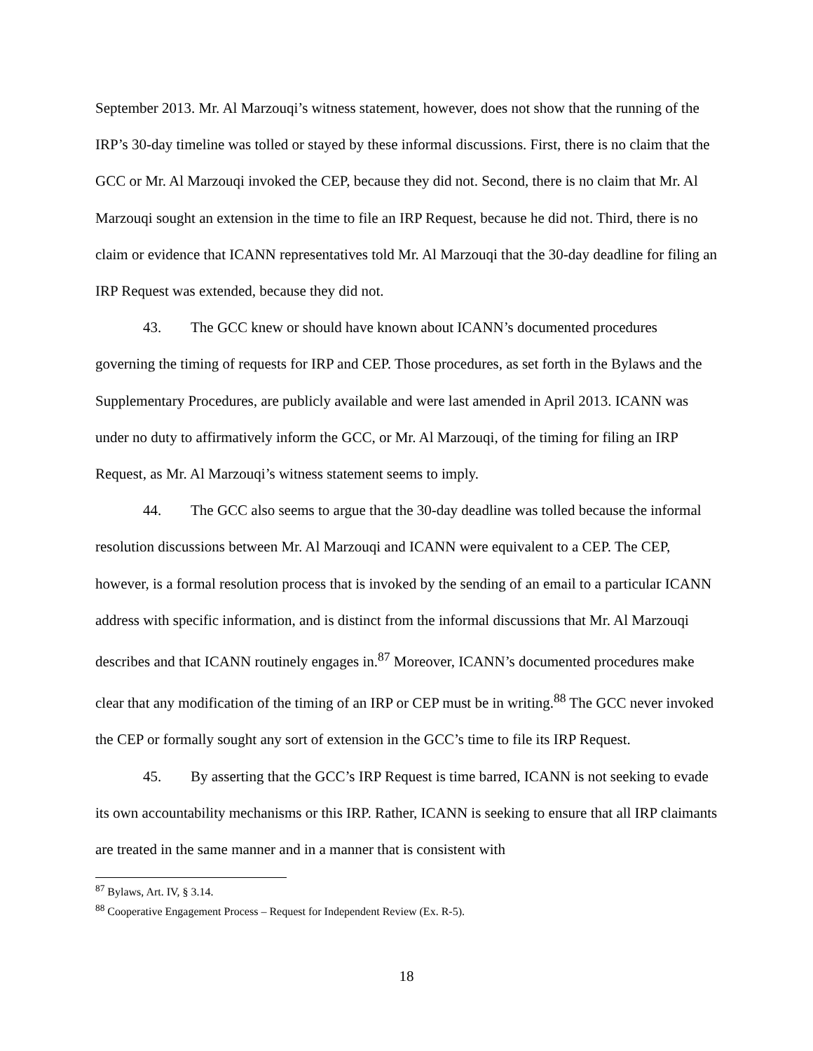September 2013. Mr. Al Marzouqi’s witness statement, however, does not show that the running of the IRP’s 30-day timeline was tolled or stayed by these informal discussions. First, there is no claim that the GCC or Mr. Al Marzouqi invoked the CEP, because they did not. Second, there is no claim that Mr. Al Marzouqi sought an extension in the time to file an IRP Request, because he did not. Third, there is no claim or evidence that ICANN representatives told Mr. Al Marzouqi that the 30-day deadline for filing an IRP Request was extended, because they did not.
43. The GCC knew or should have known about ICANN’s documented procedures governing the timing of requests for IRP and CEP. Those procedures, as set forth in the Bylaws and the Supplementary Procedures, are publicly available and were last amended in April 2013. ICANN was under no duty to affirmatively inform the GCC, or Mr. Al Marzouqi, of the timing for filing an IRP Request, as Mr. Al Marzouqi’s witness statement seems to imply.
44. The GCC also seems to argue that the 30-day deadline was tolled because the informal resolution discussions between Mr. Al Marzouqi and ICANN were equivalent to a CEP. The CEP, however, is a formal resolution process that is invoked by the sending of an email to a particular ICANN address with specific information, and is distinct from the informal discussions that Mr. Al Marzouqi describes and that ICANN routinely engages in.<sup>87</sup> Moreover, ICANN’s documented procedures make clear that any modification of the timing of an IRP or CEP must be in writing.<sup>88</sup> The GCC never invoked the CEP or formally sought any sort of extension in the GCC’s time to file its IRP Request.
45. By asserting that the GCC’s IRP Request is time barred, ICANN is not seeking to evade its own accountability mechanisms or this IRP. Rather, ICANN is seeking to ensure that all IRP claimants are treated in the same manner and in a manner that is consistent with
<sup>87</sup> Bylaws, Art. IV, § 3.14.
<sup>88</sup> Cooperative Engagement Process – Request for Independent Review (Ex. R-5).
18